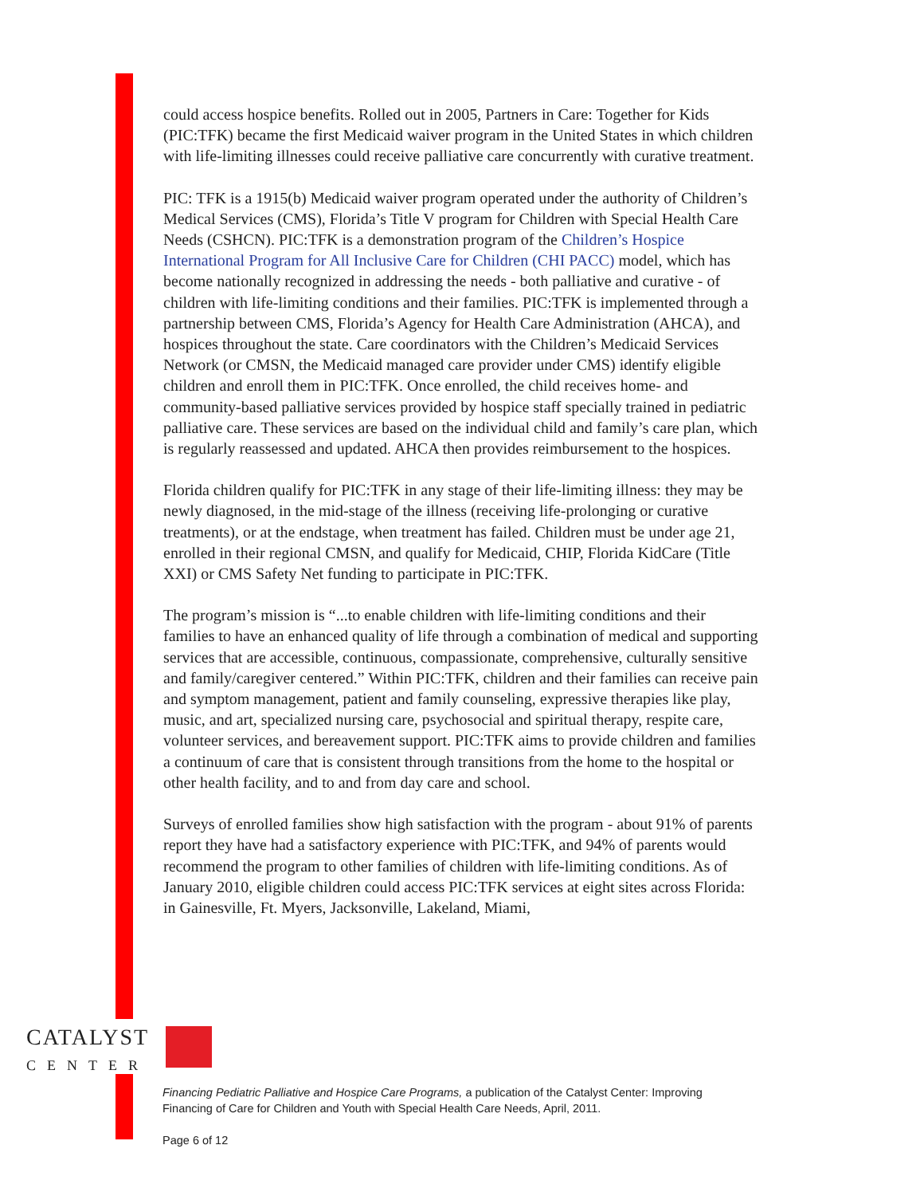could access hospice benefits. Rolled out in 2005, Partners in Care: Together for Kids (PIC:TFK) became the first Medicaid waiver program in the United States in which children with life-limiting illnesses could receive palliative care concurrently with curative treatment.
PIC: TFK is a 1915(b) Medicaid waiver program operated under the authority of Children’s Medical Services (CMS), Florida’s Title V program for Children with Special Health Care Needs (CSHCN). PIC:TFK is a demonstration program of the Children’s Hospice International Program for All Inclusive Care for Children (CHI PACC) model, which has become nationally recognized in addressing the needs - both palliative and curative - of children with life-limiting conditions and their families. PIC:TFK is implemented through a partnership between CMS, Florida’s Agency for Health Care Administration (AHCA), and hospices throughout the state. Care coordinators with the Children’s Medicaid Services Network (or CMSN, the Medicaid managed care provider under CMS) identify eligible children and enroll them in PIC:TFK. Once enrolled, the child receives home- and community-based palliative services provided by hospice staff specially trained in pediatric palliative care. These services are based on the individual child and family’s care plan, which is regularly reassessed and updated. AHCA then provides reimbursement to the hospices.
Florida children qualify for PIC:TFK in any stage of their life-limiting illness: they may be newly diagnosed, in the mid-stage of the illness (receiving life-prolonging or curative treatments), or at the endstage, when treatment has failed. Children must be under age 21, enrolled in their regional CMSN, and qualify for Medicaid, CHIP, Florida KidCare (Title XXI) or CMS Safety Net funding to participate in PIC:TFK.
The program’s mission is “...to enable children with life-limiting conditions and their families to have an enhanced quality of life through a combination of medical and supporting services that are accessible, continuous, compassionate, comprehensive, culturally sensitive and family/caregiver centered.” Within PIC:TFK, children and their families can receive pain and symptom management, patient and family counseling, expressive therapies like play, music, and art, specialized nursing care, psychosocial and spiritual therapy, respite care, volunteer services, and bereavement support. PIC:TFK aims to provide children and families a continuum of care that is consistent through transitions from the home to the hospital or other health facility, and to and from day care and school.
Surveys of enrolled families show high satisfaction with the program - about 91% of parents report they have had a satisfactory experience with PIC:TFK, and 94% of parents would recommend the program to other families of children with life-limiting conditions. As of January 2010, eligible children could access PIC:TFK services at eight sites across Florida: in Gainesville, Ft. Myers, Jacksonville, Lakeland, Miami,
CATALYST
CENTER
Financing Pediatric Palliative and Hospice Care Programs, a publication of the Catalyst Center: Improving Financing of Care for Children and Youth with Special Health Care Needs, April, 2011.
Page 6 of 12